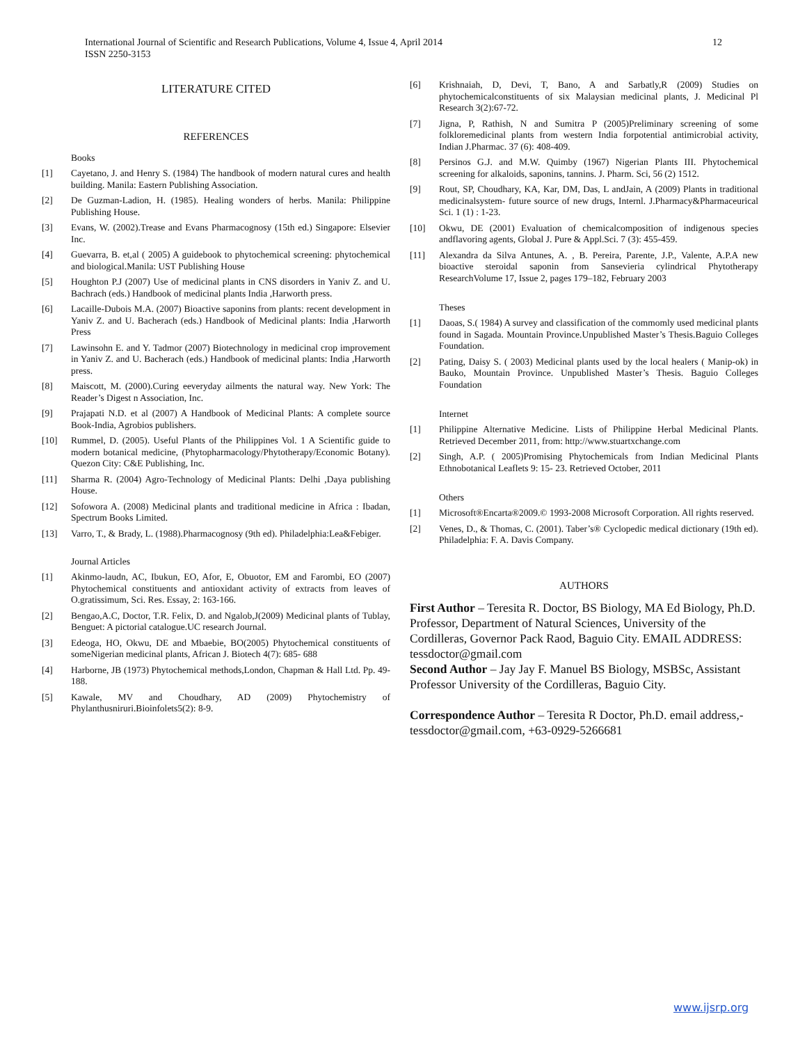International Journal of Scientific and Research Publications, Volume 4, Issue 4, April 2014
ISSN 2250-3153
12
LITERATURE CITED
REFERENCES
Books
[1] Cayetano, J. and Henry S. (1984) The handbook of modern natural cures and health building. Manila: Eastern Publishing Association.
[2] De Guzman-Ladion, H. (1985). Healing wonders of herbs. Manila: Philippine Publishing House.
[3] Evans, W. (2002).Trease and Evans Pharmacognosy (15th ed.) Singapore: Elsevier Inc.
[4] Guevarra, B. et,al ( 2005) A guidebook to phytochemical screening: phytochemical and biological.Manila: UST Publishing House
[5] Houghton P.J (2007) Use of medicinal plants in CNS disorders in Yaniv Z. and U. Bachrach (eds.) Handbook of medicinal plants India ,Harworth press.
[6] Lacaille-Dubois M.A. (2007) Bioactive saponins from plants: recent development in Yaniv Z. and U. Bacherach (eds.) Handbook of Medicinal plants: India ,Harworth Press
[7] Lawinsohn E. and Y. Tadmor (2007) Biotechnology in medicinal crop improvement in Yaniv Z. and U. Bacherach (eds.) Handbook of medicinal plants: India ,Harworth press.
[8] Maiscott, M. (2000).Curing eeveryday ailments the natural way. New York: The Reader’s Digest n Association, Inc.
[9] Prajapati N.D. et al (2007) A Handbook of Medicinal Plants: A complete source Book-India, Agrobios publishers.
[10] Rummel, D. (2005). Useful Plants of the Philippines Vol. 1 A Scientific guide to modern botanical medicine, (Phytopharmacology/Phytotherapy/Economic Botany). Quezon City: C&E Publishing, Inc.
[11] Sharma R. (2004) Agro-Technology of Medicinal Plants: Delhi ,Daya publishing House.
[12] Sofowora A. (2008) Medicinal plants and traditional medicine in Africa : Ibadan, Spectrum Books Limited.
[13] Varro, T., & Brady, L. (1988).Pharmacognosy (9th ed). Philadelphia:Lea&Febiger.
Journal Articles
[1] Akinmo-laudn, AC, Ibukun, EO, Afor, E, Obuotor, EM and Farombi, EO (2007) Phytochemical constituents and antioxidant activity of extracts from leaves of O.gratissimum, Sci. Res. Essay, 2: 163-166.
[2] Bengao,A.C, Doctor, T.R. Felix, D. and Ngalob,J(2009) Medicinal plants of Tublay, Benguet: A pictorial catalogue.UC research Journal.
[3] Edeoga, HO, Okwu, DE and Mbaebie, BO(2005) Phytochemical constituents of someNigerian medicinal plants, African J. Biotech 4(7): 685- 688
[4] Harborne, JB (1973) Phytochemical methods,London, Chapman & Hall Ltd. Pp. 49-188.
[5] Kawale, MV and Choudhary, AD (2009) Phytochemistry of Phylanthusniruri.Bioinfolets5(2): 8-9.
[6] Krishnaiah, D, Devi, T, Bano, A and Sarbatly,R (2009) Studies on phytochemicalconstituents of six Malaysian medicinal plants, J. Medicinal Pl Research 3(2):67-72.
[7] Jigna, P, Rathish, N and Sumitra P (2005)Preliminary screening of some folkloremedicinal plants from western India forpotential antimicrobial activity, Indian J.Pharmac. 37 (6): 408-409.
[8] Persinos G.J. and M.W. Quimby (1967) Nigerian Plants III. Phytochemical screening for alkaloids, saponins, tannins. J. Pharm. Sci, 56 (2) 1512.
[9] Rout, SP, Choudhary, KA, Kar, DM, Das, L andJain, A (2009) Plants in traditional medicinalsystem- future source of new drugs, Internl. J.Pharmacy&Pharmaceurical Sci. 1 (1) : 1-23.
[10] Okwu, DE (2001) Evaluation of chemicalcomposition of indigenous species andflavoring agents, Global J. Pure & Appl.Sci. 7 (3): 455-459.
[11] Alexandra da Silva Antunes, A. , B. Pereira, Parente, J.P., Valente, A.P.A new bioactive steroidal saponin from Sansevieria cylindrical Phytotherapy ResearchVolume 17, Issue 2, pages 179–182, February 2003
Theses
[1] Daoas, S.( 1984) A survey and classification of the commomly used medicinal plants found in Sagada. Mountain Province.Unpublished Master’s Thesis.Baguio Colleges Foundation.
[2] Pating, Daisy S. ( 2003) Medicinal plants used by the local healers ( Manip-ok) in Bauko, Mountain Province. Unpublished Master’s Thesis. Baguio Colleges Foundation
Internet
[1] Philippine Alternative Medicine. Lists of Philippine Herbal Medicinal Plants. Retrieved December 2011, from: http://www.stuartxchange.com
[2] Singh, A.P. ( 2005)Promising Phytochemicals from Indian Medicinal Plants Ethnobotanical Leaflets 9: 15- 23. Retrieved October, 2011
Others
[1] Microsoft®Encarta®2009.© 1993-2008 Microsoft Corporation. All rights reserved.
[2] Venes, D., & Thomas, C. (2001). Taber’s® Cyclopedic medical dictionary (19th ed). Philadelphia: F. A. Davis Company.
AUTHORS
First Author – Teresita R. Doctor, BS Biology, MA Ed Biology, Ph.D. Professor, Department of Natural Sciences, University of the Cordilleras, Governor Pack Raod, Baguio City. EMAIL ADDRESS: tessdoctor@gmail.com
Second Author – Jay Jay F. Manuel BS Biology, MSBSc, Assistant Professor University of the Cordilleras, Baguio City.
Correspondence Author – Teresita R Doctor, Ph.D. email address,- tessdoctor@gmail.com, +63-0929-5266681
www.ijsrp.org